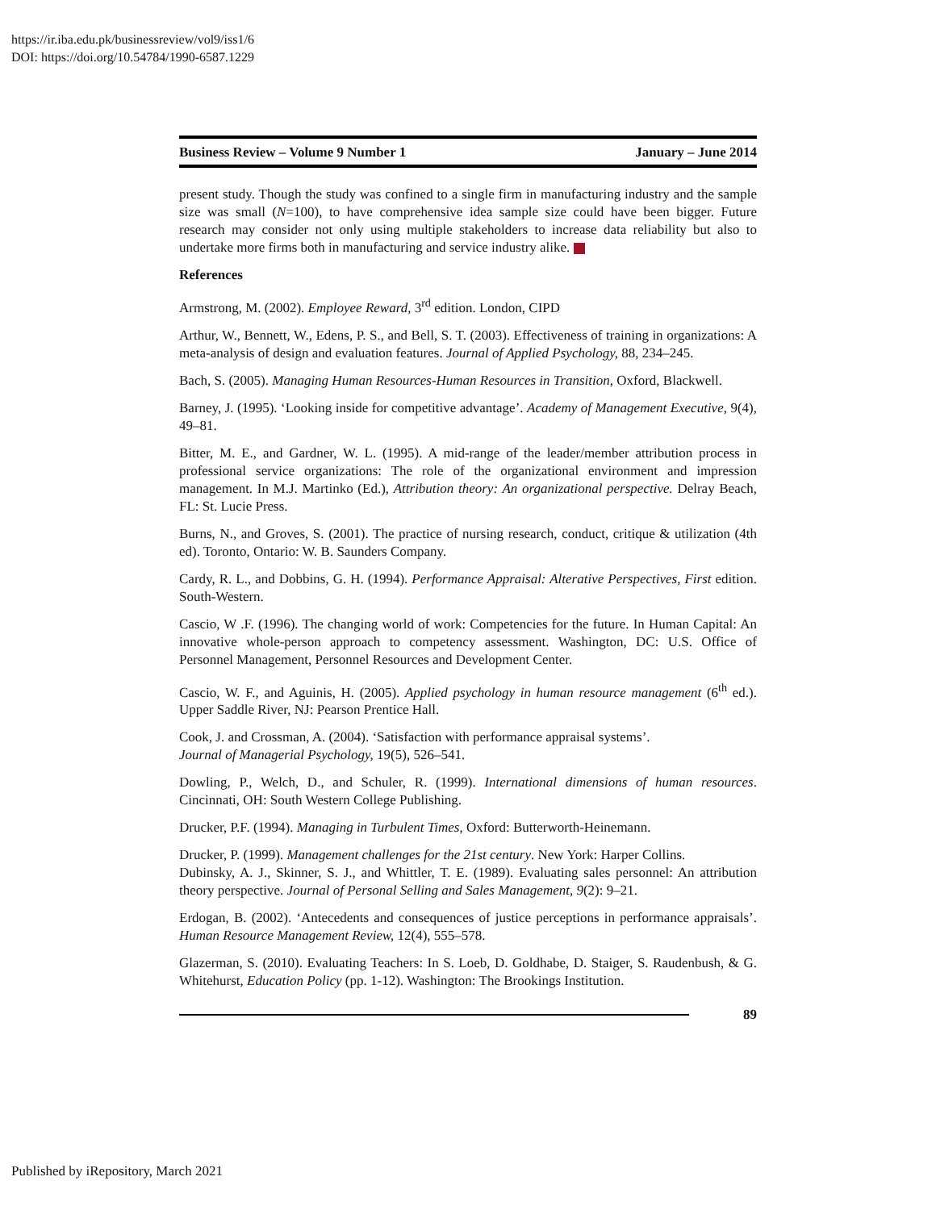https://ir.iba.edu.pk/businessreview/vol9/iss1/6
DOI: https://doi.org/10.54784/1990-6587.1229
Business Review – Volume 9 Number 1 January – June 2014
present study. Though the study was confined to a single firm in manufacturing industry and the sample size was small (N=100), to have comprehensive idea sample size could have been bigger. Future research may consider not only using multiple stakeholders to increase data reliability but also to undertake more firms both in manufacturing and service industry alike.
References
Armstrong, M. (2002). Employee Reward, 3<sup>rd</sup> edition. London, CIPD
Arthur, W., Bennett, W., Edens, P. S., and Bell, S. T. (2003). Effectiveness of training in organizations: A meta-analysis of design and evaluation features. Journal of Applied Psychology, 88, 234–245.
Bach, S. (2005). Managing Human Resources-Human Resources in Transition, Oxford, Blackwell.
Barney, J. (1995). ‘Looking inside for competitive advantage’. Academy of Management Executive, 9(4), 49–81.
Bitter, M. E., and Gardner, W. L. (1995). A mid-range of the leader/member attribution process in professional service organizations: The role of the organizational environment and impression management. In M.J. Martinko (Ed.), Attribution theory: An organizational perspective. Delray Beach, FL: St. Lucie Press.
Burns, N., and Groves, S. (2001). The practice of nursing research, conduct, critique & utilization (4th ed). Toronto, Ontario: W. B. Saunders Company.
Cardy, R. L., and Dobbins, G. H. (1994). Performance Appraisal: Alterative Perspectives, First edition. South-Western.
Cascio, W .F. (1996). The changing world of work: Competencies for the future. In Human Capital: An innovative whole-person approach to competency assessment. Washington, DC: U.S. Office of Personnel Management, Personnel Resources and Development Center.
Cascio, W. F., and Aguinis, H. (2005). Applied psychology in human resource management (6<sup>th</sup> ed.). Upper Saddle River, NJ: Pearson Prentice Hall.
Cook, J. and Crossman, A. (2004). ‘Satisfaction with performance appraisal systems’.
Journal of Managerial Psychology, 19(5), 526–541.
Dowling, P., Welch, D., and Schuler, R. (1999). International dimensions of human resources. Cincinnati, OH: South Western College Publishing.
Drucker, P.F. (1994). Managing in Turbulent Times, Oxford: Butterworth-Heinemann.
Drucker, P. (1999). Management challenges for the 21st century. New York: Harper Collins.
Dubinsky, A. J., Skinner, S. J., and Whittler, T. E. (1989). Evaluating sales personnel: An attribution theory perspective. Journal of Personal Selling and Sales Management, 9(2): 9–21.
Erdogan, B. (2002). ‘Antecedents and consequences of justice perceptions in performance appraisals’. Human Resource Management Review, 12(4), 555–578.
Glazerman, S. (2010). Evaluating Teachers: In S. Loeb, D. Goldhabe, D. Staiger, S. Raudenbush, & G. Whitehurst, Education Policy (pp. 1-12). Washington: The Brookings Institution.
89
Published by iRepository, March 2021